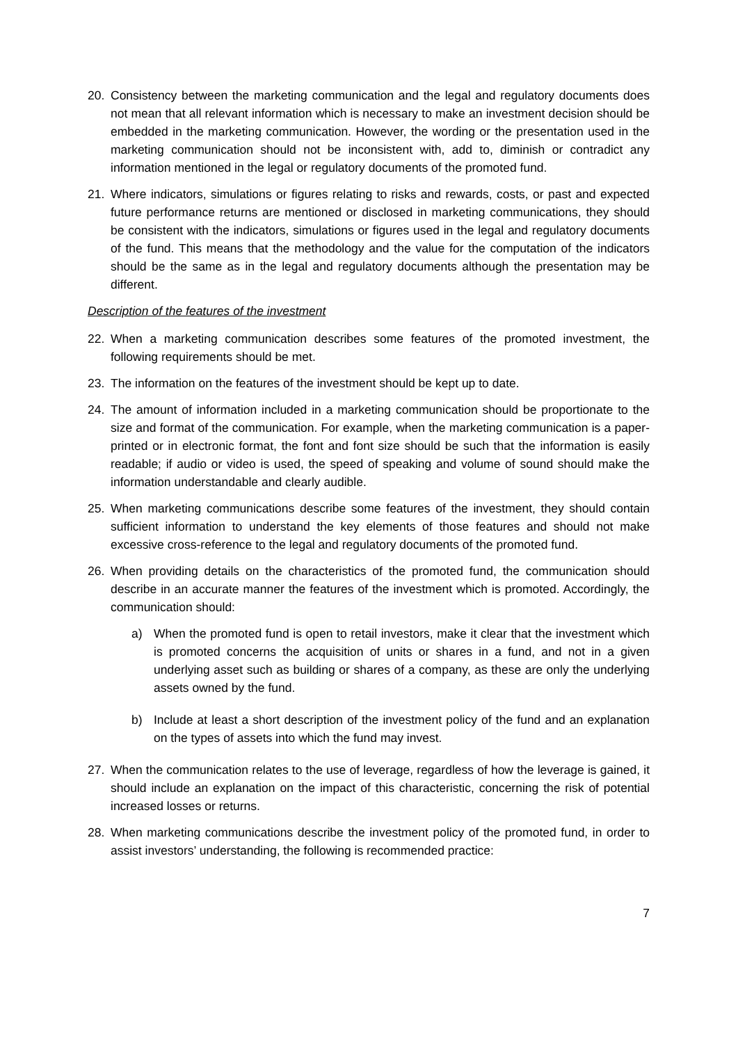20. Consistency between the marketing communication and the legal and regulatory documents does not mean that all relevant information which is necessary to make an investment decision should be embedded in the marketing communication. However, the wording or the presentation used in the marketing communication should not be inconsistent with, add to, diminish or contradict any information mentioned in the legal or regulatory documents of the promoted fund.
21. Where indicators, simulations or figures relating to risks and rewards, costs, or past and expected future performance returns are mentioned or disclosed in marketing communications, they should be consistent with the indicators, simulations or figures used in the legal and regulatory documents of the fund. This means that the methodology and the value for the computation of the indicators should be the same as in the legal and regulatory documents although the presentation may be different.
Description of the features of the investment
22. When a marketing communication describes some features of the promoted investment, the following requirements should be met.
23. The information on the features of the investment should be kept up to date.
24. The amount of information included in a marketing communication should be proportionate to the size and format of the communication. For example, when the marketing communication is a paper-printed or in electronic format, the font and font size should be such that the information is easily readable; if audio or video is used, the speed of speaking and volume of sound should make the information understandable and clearly audible.
25. When marketing communications describe some features of the investment, they should contain sufficient information to understand the key elements of those features and should not make excessive cross-reference to the legal and regulatory documents of the promoted fund.
26. When providing details on the characteristics of the promoted fund, the communication should describe in an accurate manner the features of the investment which is promoted. Accordingly, the communication should:
a) When the promoted fund is open to retail investors, make it clear that the investment which is promoted concerns the acquisition of units or shares in a fund, and not in a given underlying asset such as building or shares of a company, as these are only the underlying assets owned by the fund.
b) Include at least a short description of the investment policy of the fund and an explanation on the types of assets into which the fund may invest.
27. When the communication relates to the use of leverage, regardless of how the leverage is gained, it should include an explanation on the impact of this characteristic, concerning the risk of potential increased losses or returns.
28. When marketing communications describe the investment policy of the promoted fund, in order to assist investors’ understanding, the following is recommended practice:
7